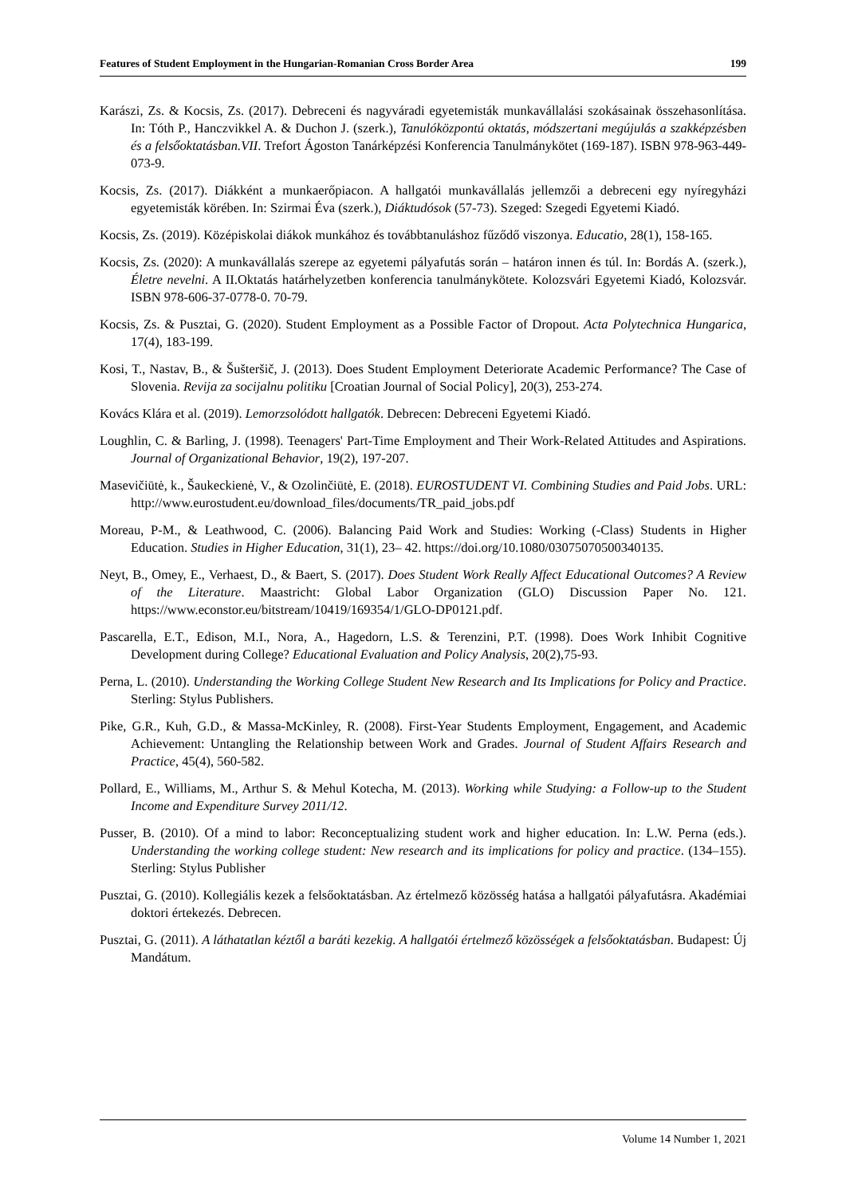Features of Student Employment in the Hungarian-Romanian Cross Border Area 199
Karászi, Zs. & Kocsis, Zs. (2017). Debreceni és nagyváradi egyetemisták munkavállalási szokásainak összehasonlítása. In: Tóth P., Hanczvikkel A. & Duchon J. (szerk.), Tanulóközpontú oktatás, módszertani megújulás a szakképzésben és a felsőoktatásban.VII. Trefort Ágoston Tanárképzési Konferencia Tanulmánykötet (169-187). ISBN 978-963-449-073-9.
Kocsis, Zs. (2017). Diákként a munkaerőpiacon. A hallgatói munkavállalás jellemzői a debreceni egy nyíregyházi egyetemisták körében. In: Szirmai Éva (szerk.), Diáktudósok (57-73). Szeged: Szegedi Egyetemi Kiadó.
Kocsis, Zs. (2019). Középiskolai diákok munkához és továbbtanuláshoz fűződő viszonya. Educatio, 28(1), 158-165.
Kocsis, Zs. (2020): A munkavállalás szerepe az egyetemi pályafutás során – határon innen és túl. In: Bordás A. (szerk.), Életre nevelni. A II.Oktatás határhelyzetben konferencia tanulmánykötete. Kolozsvári Egyetemi Kiadó, Kolozsvár. ISBN 978-606-37-0778-0. 70-79.
Kocsis, Zs. & Pusztai, G. (2020). Student Employment as a Possible Factor of Dropout. Acta Polytechnica Hungarica, 17(4), 183-199.
Kosi, T., Nastav, B., & Šušteršič, J. (2013). Does Student Employment Deteriorate Academic Performance? The Case of Slovenia. Revija za socijalnu politiku [Croatian Journal of Social Policy], 20(3), 253-274.
Kovács Klára et al. (2019). Lemorzsolódott hallgatók. Debrecen: Debreceni Egyetemi Kiadó.
Loughlin, C. & Barling, J. (1998). Teenagers' Part-Time Employment and Their Work-Related Attitudes and Aspirations. Journal of Organizational Behavior, 19(2), 197-207.
Masevičiūtė, k., Šaukeckienė, V., & Ozolinčiūtė, E. (2018). EUROSTUDENT VI. Combining Studies and Paid Jobs. URL: http://www.eurostudent.eu/download_files/documents/TR_paid_jobs.pdf
Moreau, P-M., & Leathwood, C. (2006). Balancing Paid Work and Studies: Working (-Class) Students in Higher Education. Studies in Higher Education, 31(1), 23– 42. https://doi.org/10.1080/03075070500340135.
Neyt, B., Omey, E., Verhaest, D., & Baert, S. (2017). Does Student Work Really Affect Educational Outcomes? A Review of the Literature. Maastricht: Global Labor Organization (GLO) Discussion Paper No. 121. https://www.econstor.eu/bitstream/10419/169354/1/GLO-DP0121.pdf.
Pascarella, E.T., Edison, M.I., Nora, A., Hagedorn, L.S. & Terenzini, P.T. (1998). Does Work Inhibit Cognitive Development during College? Educational Evaluation and Policy Analysis, 20(2),75-93.
Perna, L. (2010). Understanding the Working College Student New Research and Its Implications for Policy and Practice. Sterling: Stylus Publishers.
Pike, G.R., Kuh, G.D., & Massa-McKinley, R. (2008). First-Year Students Employment, Engagement, and Academic Achievement: Untangling the Relationship between Work and Grades. Journal of Student Affairs Research and Practice, 45(4), 560-582.
Pollard, E., Williams, M., Arthur S. & Mehul Kotecha, M. (2013). Working while Studying: a Follow-up to the Student Income and Expenditure Survey 2011/12.
Pusser, B. (2010). Of a mind to labor: Reconceptualizing student work and higher education. In: L.W. Perna (eds.). Understanding the working college student: New research and its implications for policy and practice. (134–155). Sterling: Stylus Publisher
Pusztai, G. (2010). Kollegiális kezek a felsőoktatásban. Az értelmező közösség hatása a hallgatói pályafutásra. Akadémiai doktori értekezés. Debrecen.
Pusztai, G. (2011). A láthatatlan kéztől a baráti kezekig. A hallgatói értelmező közösségek a felsőoktatásban. Budapest: Új Mandátum.
Volume 14 Number 1, 2021